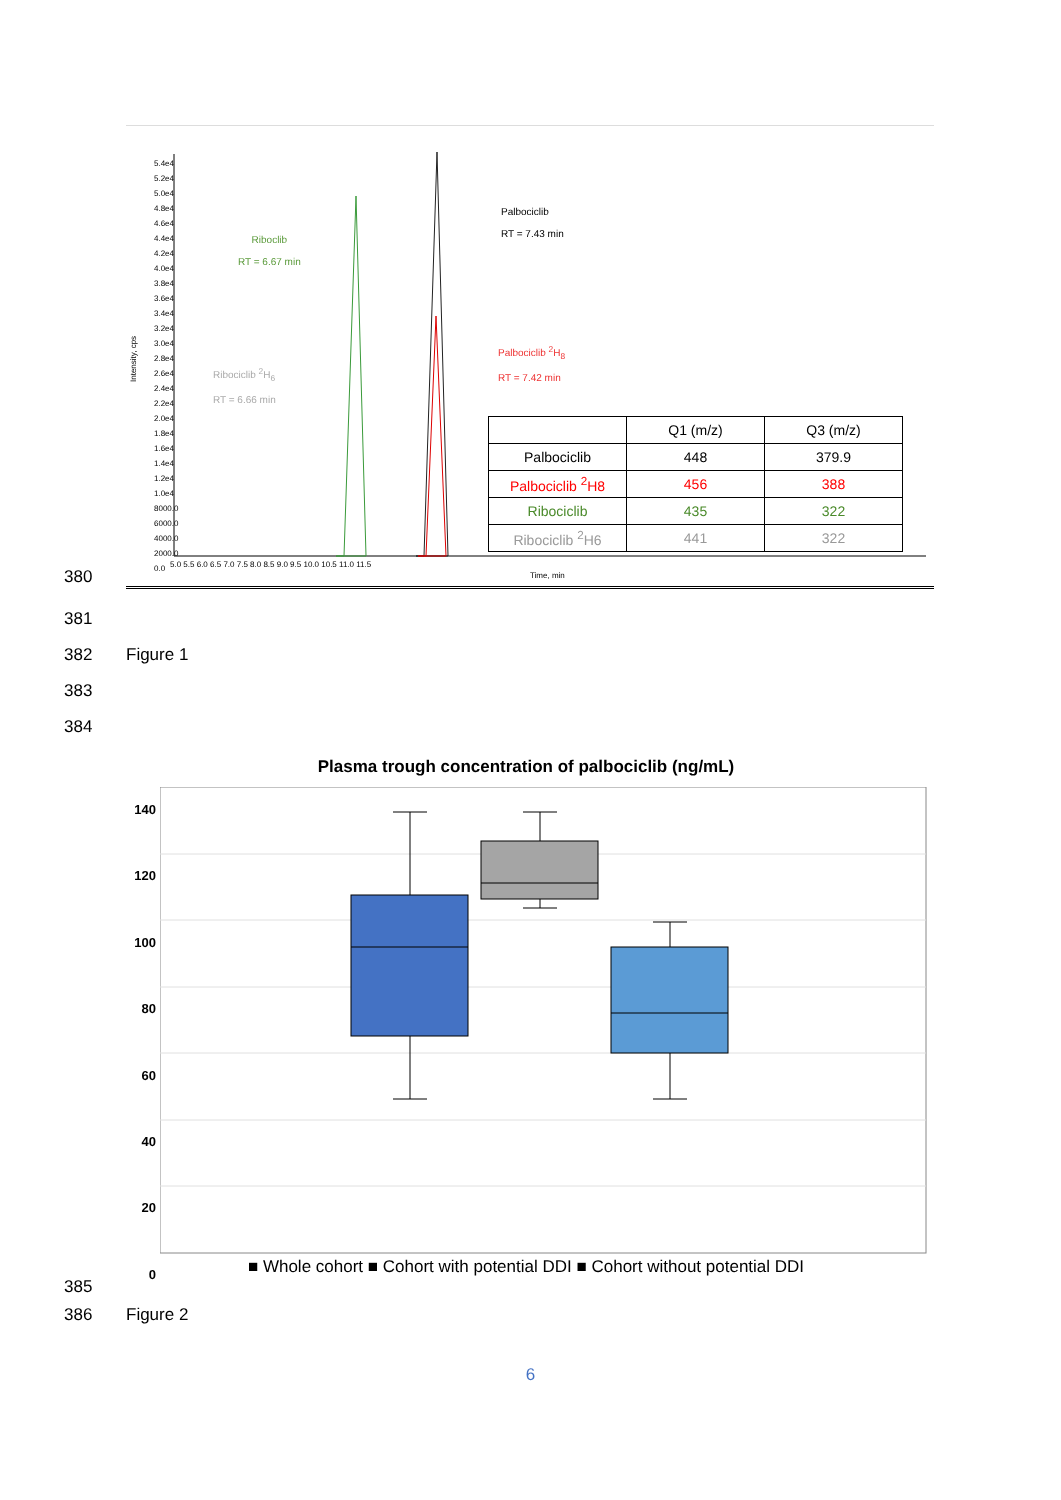380
Intensity, cps
5.4e4
5.2e4
5.0e4
4.8e4
4.6e4
4.4e4
4.2e4
4.0e4
3.8e4
3.6e4
3.4e4
3.2e4
3.0e4
2.8e4
2.6e4
2.4e4
2.2e4
2.0e4
1.8e4
1.6e4
1.4e4
1.2e4
1.0e4
8000.0
6000.0
4000.0
2000.0
0.0
5.0 5.5 6.0 6.5 7.0 7.5 8.0 8.5 9.0 9.5 10.0 10.5 11.0 11.5
Time, min
Riboclib
RT = 6.67 min
Ribociclib <sup>2</sup>H<sub>6</sub>
RT = 6.66 min
Palbociclib
RT = 7.43 min
Palbociclib <sup>2</sup>H<sub>8</sub>
RT = 7.42 min
| | Q1 (m/z) | Q3 (m/z) |
| --- | --- | --- |
| Palbociclib | 448 | 379.9 |
| Palbociclib <sup>2</sup>H8 | 456 | 388 |
| Ribociclib | 435 | 322 |
| Ribociclib <sup>2</sup>H6 | 441 | 322 |
381
382 Figure 1
383
384
Plasma trough concentration of palbociclib (ng/mL)
140
120
100
80
60
40
20
0
■ Whole cohort ■ Cohort with potential DDI ■ Cohort without potential DDI
385
386 Figure 2
6